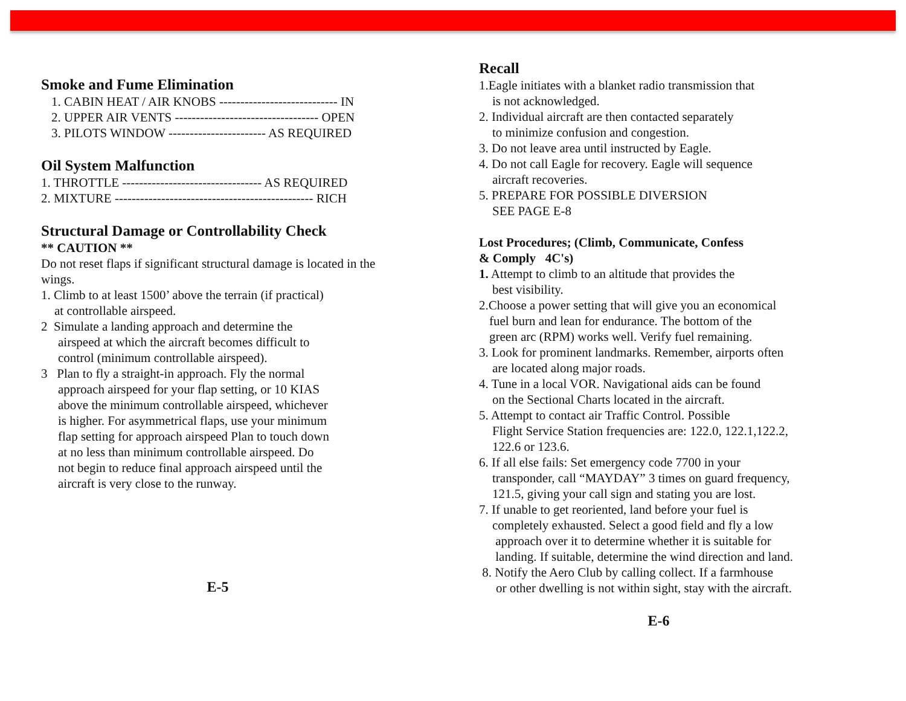Smoke and Fume Elimination
1. CABIN HEAT / AIR KNOBS ---------------------------- IN
2. UPPER AIR VENTS ---------------------------------- OPEN
3. PILOTS WINDOW ----------------------- AS REQUIRED
Oil System Malfunction
1. THROTTLE --------------------------------- AS REQUIRED
2. MIXTURE ----------------------------------------------- RICH
Structural Damage or Controllability Check
** CAUTION **
Do not reset flaps if significant structural damage is located in the wings.
1. Climb to at least 1500’ above the terrain (if practical)
at controllable airspeed.
2 Simulate a landing approach and determine the
airspeed at which the aircraft becomes difficult to
control (minimum controllable airspeed).
3 Plan to fly a straight-in approach. Fly the normal
approach airspeed for your flap setting, or 10 KIAS
above the minimum controllable airspeed, whichever
is higher. For asymmetrical flaps, use your minimum
flap setting for approach airspeed Plan to touch down
at no less than minimum controllable airspeed. Do
not begin to reduce final approach airspeed until the
aircraft is very close to the runway.
E-5
Recall
1.Eagle initiates with a blanket radio transmission that
is not acknowledged.
2. Individual aircraft are then contacted separately
to minimize confusion and congestion.
3. Do not leave area until instructed by Eagle.
4. Do not call Eagle for recovery. Eagle will sequence
aircraft recoveries.
5. PREPARE FOR POSSIBLE DIVERSION
SEE PAGE E-8
Lost Procedures; (Climb, Communicate, Confess
& Comply 4C's)
1. Attempt to climb to an altitude that provides the
best visibility.
2.Choose a power setting that will give you an economical
fuel burn and lean for endurance. The bottom of the
green arc (RPM) works well. Verify fuel remaining.
3. Look for prominent landmarks. Remember, airports often
are located along major roads.
4. Tune in a local VOR. Navigational aids can be found
on the Sectional Charts located in the aircraft.
5. Attempt to contact air Traffic Control. Possible
Flight Service Station frequencies are: 122.0, 122.1,122.2,
122.6 or 123.6.
6. If all else fails: Set emergency code 7700 in your
transponder, call “MAYDAY” 3 times on guard frequency,
121.5, giving your call sign and stating you are lost.
7. If unable to get reoriented, land before your fuel is
completely exhausted. Select a good field and fly a low
approach over it to determine whether it is suitable for
landing. If suitable, determine the wind direction and land.
8. Notify the Aero Club by calling collect. If a farmhouse
or other dwelling is not within sight, stay with the aircraft.
E-6